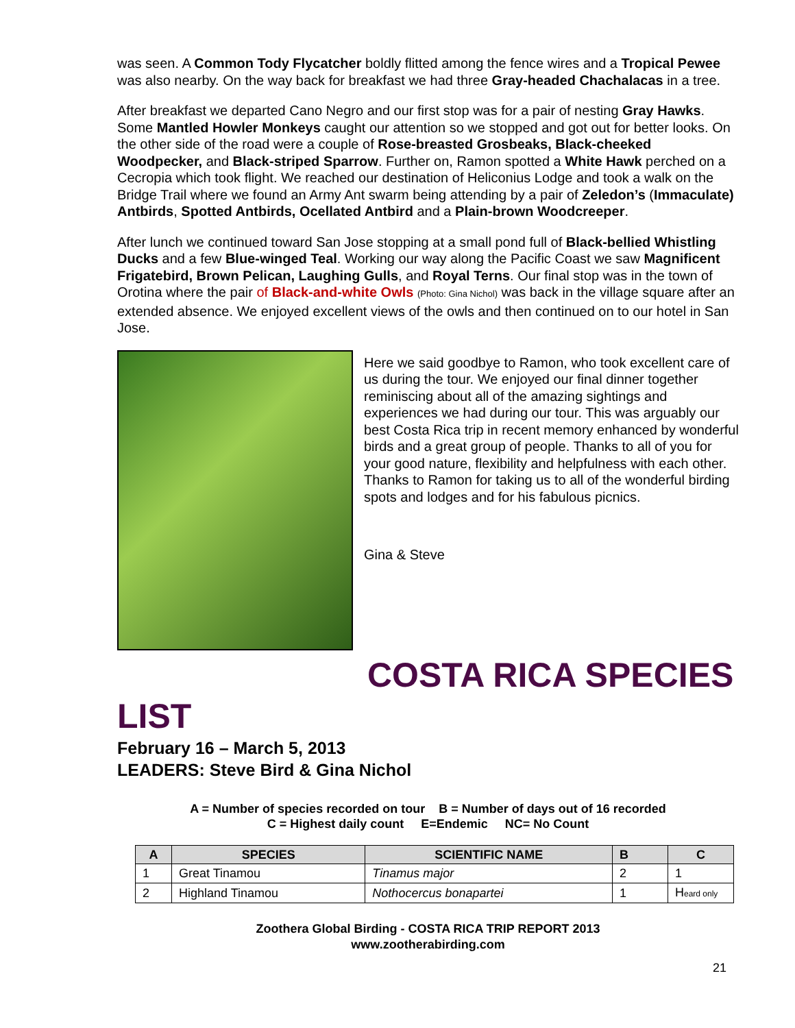was seen. A Common Tody Flycatcher boldly flitted among the fence wires and a Tropical Pewee was also nearby. On the way back for breakfast we had three Gray-headed Chachalacas in a tree.
After breakfast we departed Cano Negro and our first stop was for a pair of nesting Gray Hawks. Some Mantled Howler Monkeys caught our attention so we stopped and got out for better looks. On the other side of the road were a couple of Rose-breasted Grosbeaks, Black-cheeked Woodpecker, and Black-striped Sparrow. Further on, Ramon spotted a White Hawk perched on a Cecropia which took flight. We reached our destination of Heliconius Lodge and took a walk on the Bridge Trail where we found an Army Ant swarm being attending by a pair of Zeledon’s (Immaculate) Antbirds, Spotted Antbirds, Ocellated Antbird and a Plain-brown Woodcreeper.
After lunch we continued toward San Jose stopping at a small pond full of Black-bellied Whistling Ducks and a few Blue-winged Teal. Working our way along the Pacific Coast we saw Magnificent Frigatebird, Brown Pelican, Laughing Gulls, and Royal Terns. Our final stop was in the town of Orotina where the pair of Black-and-white Owls (Photo: Gina Nichol) was back in the village square after an extended absence. We enjoyed excellent views of the owls and then continued on to our hotel in San Jose.
Here we said goodbye to Ramon, who took excellent care of us during the tour. We enjoyed our final dinner together reminiscing about all of the amazing sightings and experiences we had during our tour. This was arguably our best Costa Rica trip in recent memory enhanced by wonderful birds and a great group of people. Thanks to all of you for your good nature, flexibility and helpfulness with each other. Thanks to Ramon for taking us to all of the wonderful birding spots and lodges and for his fabulous picnics.
Gina & Steve
COSTA RICA SPECIES
LIST
February 16 – March 5, 2013
LEADERS: Steve Bird & Gina Nichol
A = Number of species recorded on tour B = Number of days out of 16 recorded
C = Highest daily count E=Endemic NC= No Count
| A | SPECIES | SCIENTIFIC NAME | B | C |
| --- | --- | --- | --- | --- |
| 1 | Great Tinamou | Tinamus major | 2 | 1 |
| 2 | Highland Tinamou | Nothocercus bonapartei | 1 | H eard only |
Zoothera Global Birding - COSTA RICA TRIP REPORT 2013
www.zootherabirding.com
21